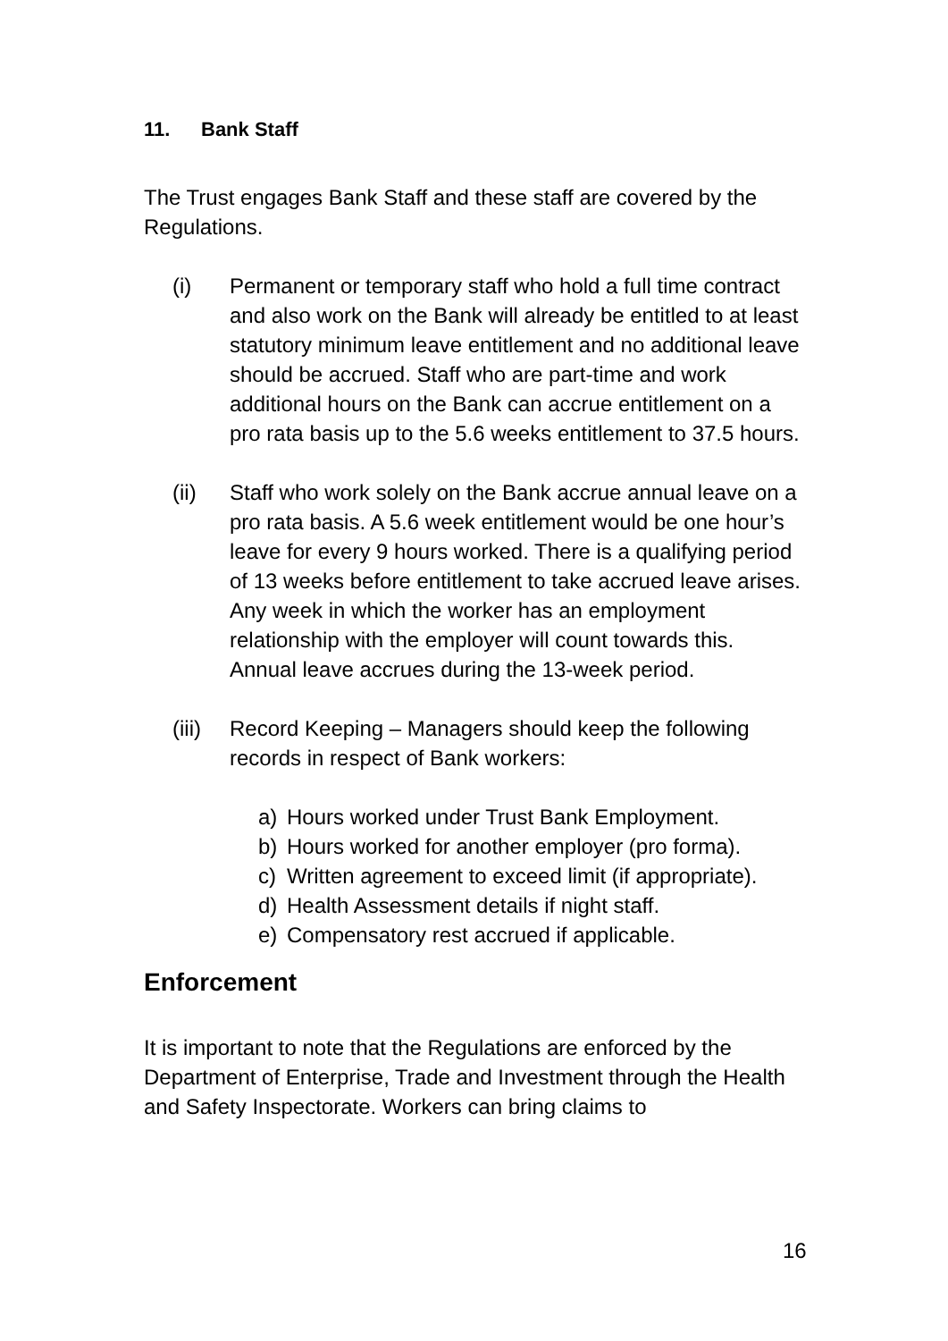11. Bank Staff
The Trust engages Bank Staff and these staff are covered by the Regulations.
(i) Permanent or temporary staff who hold a full time contract and also work on the Bank will already be entitled to at least statutory minimum leave entitlement and no additional leave should be accrued. Staff who are part-time and work additional hours on the Bank can accrue entitlement on a pro rata basis up to the 5.6 weeks entitlement to 37.5 hours.
(ii) Staff who work solely on the Bank accrue annual leave on a pro rata basis. A 5.6 week entitlement would be one hour’s leave for every 9 hours worked. There is a qualifying period of 13 weeks before entitlement to take accrued leave arises. Any week in which the worker has an employment relationship with the employer will count towards this. Annual leave accrues during the 13-week period.
(iii)
Record Keeping – Managers should keep the following records in respect of Bank workers:
a) Hours worked under Trust Bank Employment.
b) Hours worked for another employer (pro forma).
c) Written agreement to exceed limit (if appropriate).
d) Health Assessment details if night staff.
e) Compensatory rest accrued if applicable.
Enforcement
It is important to note that the Regulations are enforced by the Department of Enterprise, Trade and Investment through the Health and Safety Inspectorate. Workers can bring claims to
16